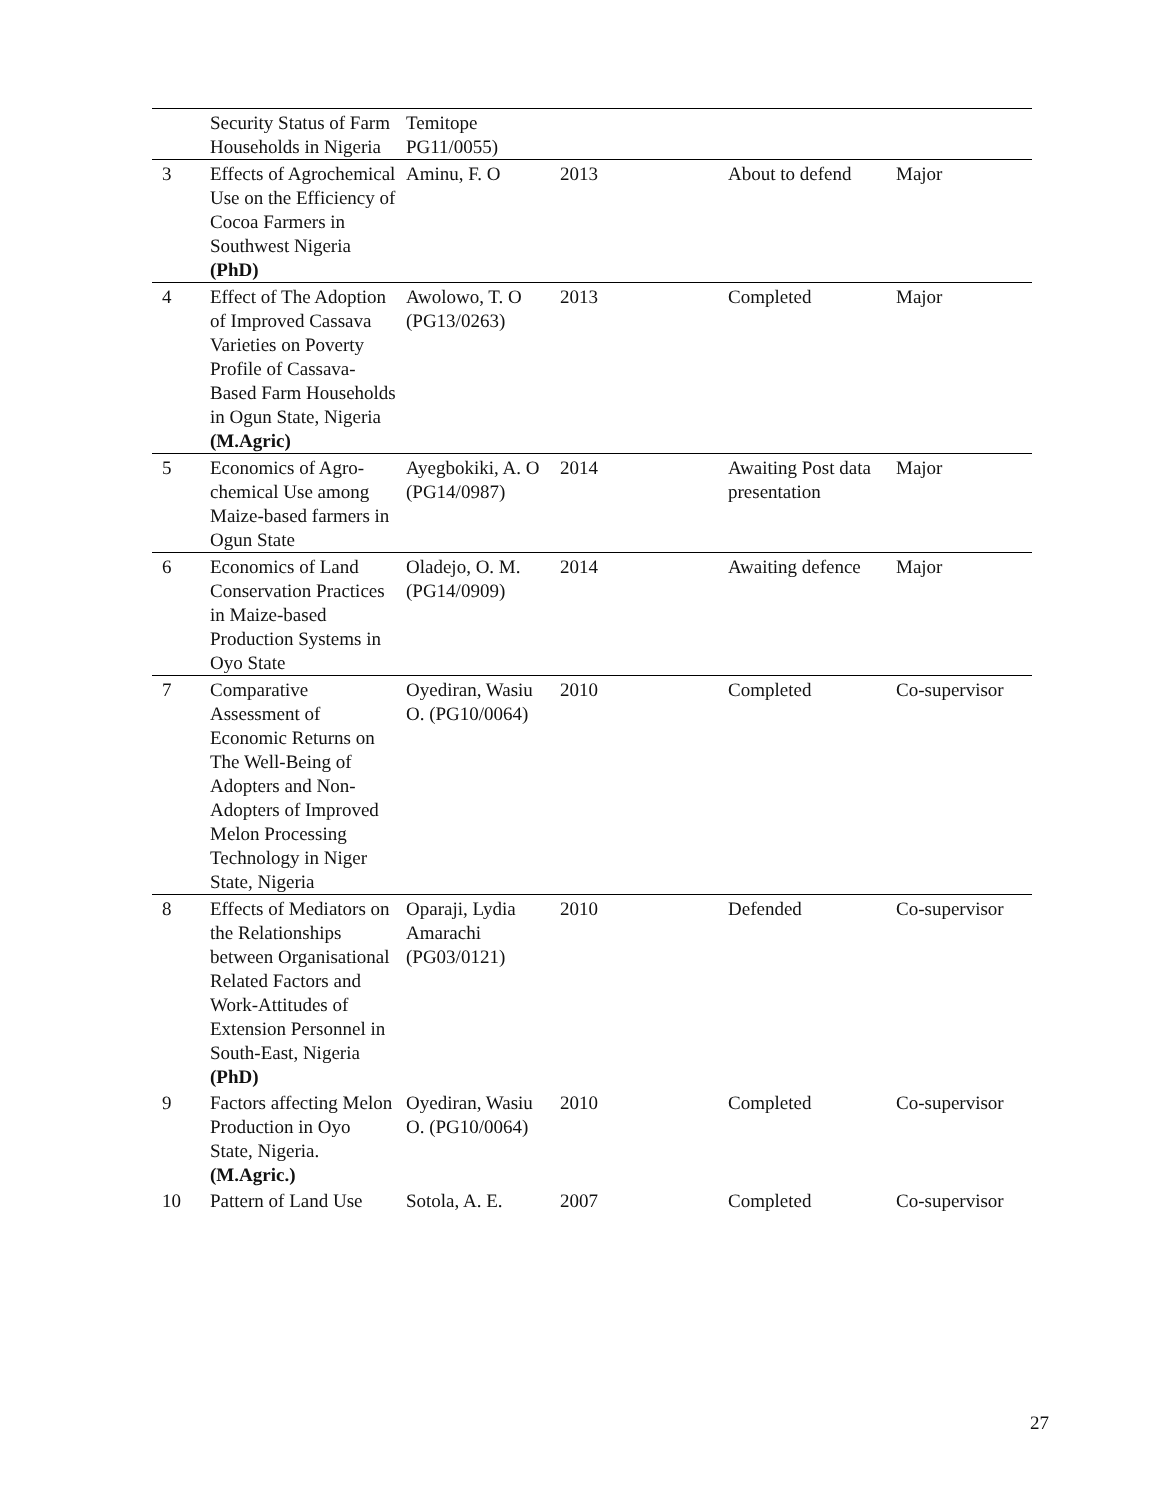| | Security Status of Farm Households in Nigeria | Temitope PG11/0055) | | | |
| 3 | Effects of Agrochemical Use on the Efficiency of Cocoa Farmers in Southwest Nigeria (PhD) | Aminu, F. O | 2013 | About to defend | Major |
| 4 | Effect of The Adoption of Improved Cassava Varieties on Poverty Profile of Cassava-Based Farm Households in Ogun State, Nigeria (M.Agric) | Awolowo, T. O (PG13/0263) | 2013 | Completed | Major |
| 5 | Economics of Agro-chemical Use among Maize-based farmers in Ogun State | Ayegbokiki, A. O (PG14/0987) | 2014 | Awaiting Post data presentation | Major |
| 6 | Economics of Land Conservation Practices in Maize-based Production Systems in Oyo State | Oladejo, O. M. (PG14/0909) | 2014 | Awaiting defence | Major |
| 7 | Comparative Assessment of Economic Returns on The Well-Being of Adopters and Non-Adopters of Improved Melon Processing Technology in Niger State, Nigeria | Oyediran, Wasiu O. (PG10/0064) | 2010 | Completed | Co-supervisor |
| 8 | Effects of Mediators on the Relationships between Organisational Related Factors and Work-Attitudes of Extension Personnel in South-East, Nigeria (PhD) | Oparaji, Lydia Amarachi (PG03/0121) | 2010 | Defended | Co-supervisor |
| 9 | Factors affecting Melon Production in Oyo State, Nigeria. (M.Agric.) | Oyediran, Wasiu O. (PG10/0064) | 2010 | Completed | Co-supervisor |
| 10 | Pattern of Land Use | Sotola, A. E. | 2007 | Completed | Co-supervisor |
27